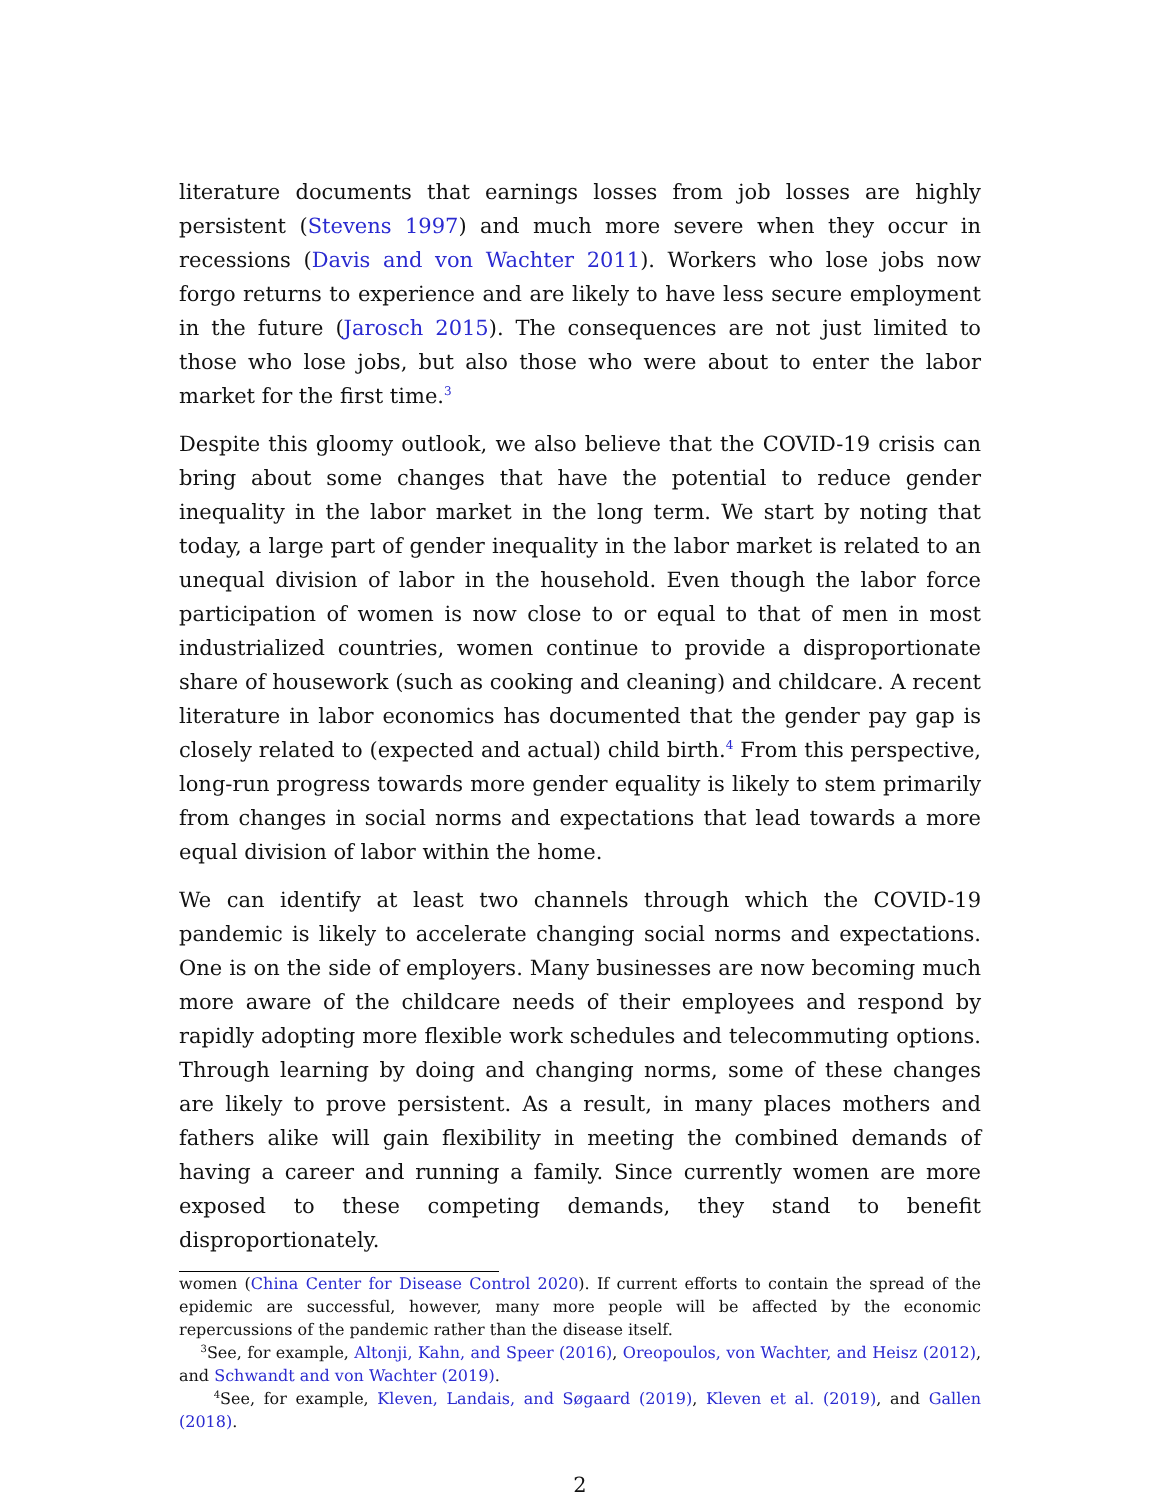literature documents that earnings losses from job losses are highly persistent (Stevens 1997) and much more severe when they occur in recessions (Davis and von Wachter 2011). Workers who lose jobs now forgo returns to experience and are likely to have less secure employment in the future (Jarosch 2015). The consequences are not just limited to those who lose jobs, but also those who were about to enter the labor market for the first time.<sup>3</sup>
Despite this gloomy outlook, we also believe that the COVID-19 crisis can bring about some changes that have the potential to reduce gender inequality in the labor market in the long term. We start by noting that today, a large part of gender inequality in the labor market is related to an unequal division of labor in the household. Even though the labor force participation of women is now close to or equal to that of men in most industrialized countries, women continue to provide a disproportionate share of housework (such as cooking and cleaning) and childcare. A recent literature in labor economics has documented that the gender pay gap is closely related to (expected and actual) child birth.<sup>4</sup> From this perspective, long-run progress towards more gender equality is likely to stem primarily from changes in social norms and expectations that lead towards a more equal division of labor within the home.
We can identify at least two channels through which the COVID-19 pandemic is likely to accelerate changing social norms and expectations. One is on the side of employers. Many businesses are now becoming much more aware of the childcare needs of their employees and respond by rapidly adopting more flexible work schedules and telecommuting options. Through learning by doing and changing norms, some of these changes are likely to prove persistent. As a result, in many places mothers and fathers alike will gain flexibility in meeting the combined demands of having a career and running a family. Since currently women are more exposed to these competing demands, they stand to benefit disproportionately.
women (China Center for Disease Control 2020). If current efforts to contain the spread of the epidemic are successful, however, many more people will be affected by the economic repercussions of the pandemic rather than the disease itself.
<sup>3</sup> See, for example, Altonji, Kahn, and Speer (2016), Oreopoulos, von Wachter, and Heisz (2012), and Schwandt and von Wachter (2019).
<sup>4</sup> See, for example, Kleven, Landais, and Søgaard (2019), Kleven et al. (2019), and Gallen (2018).
2